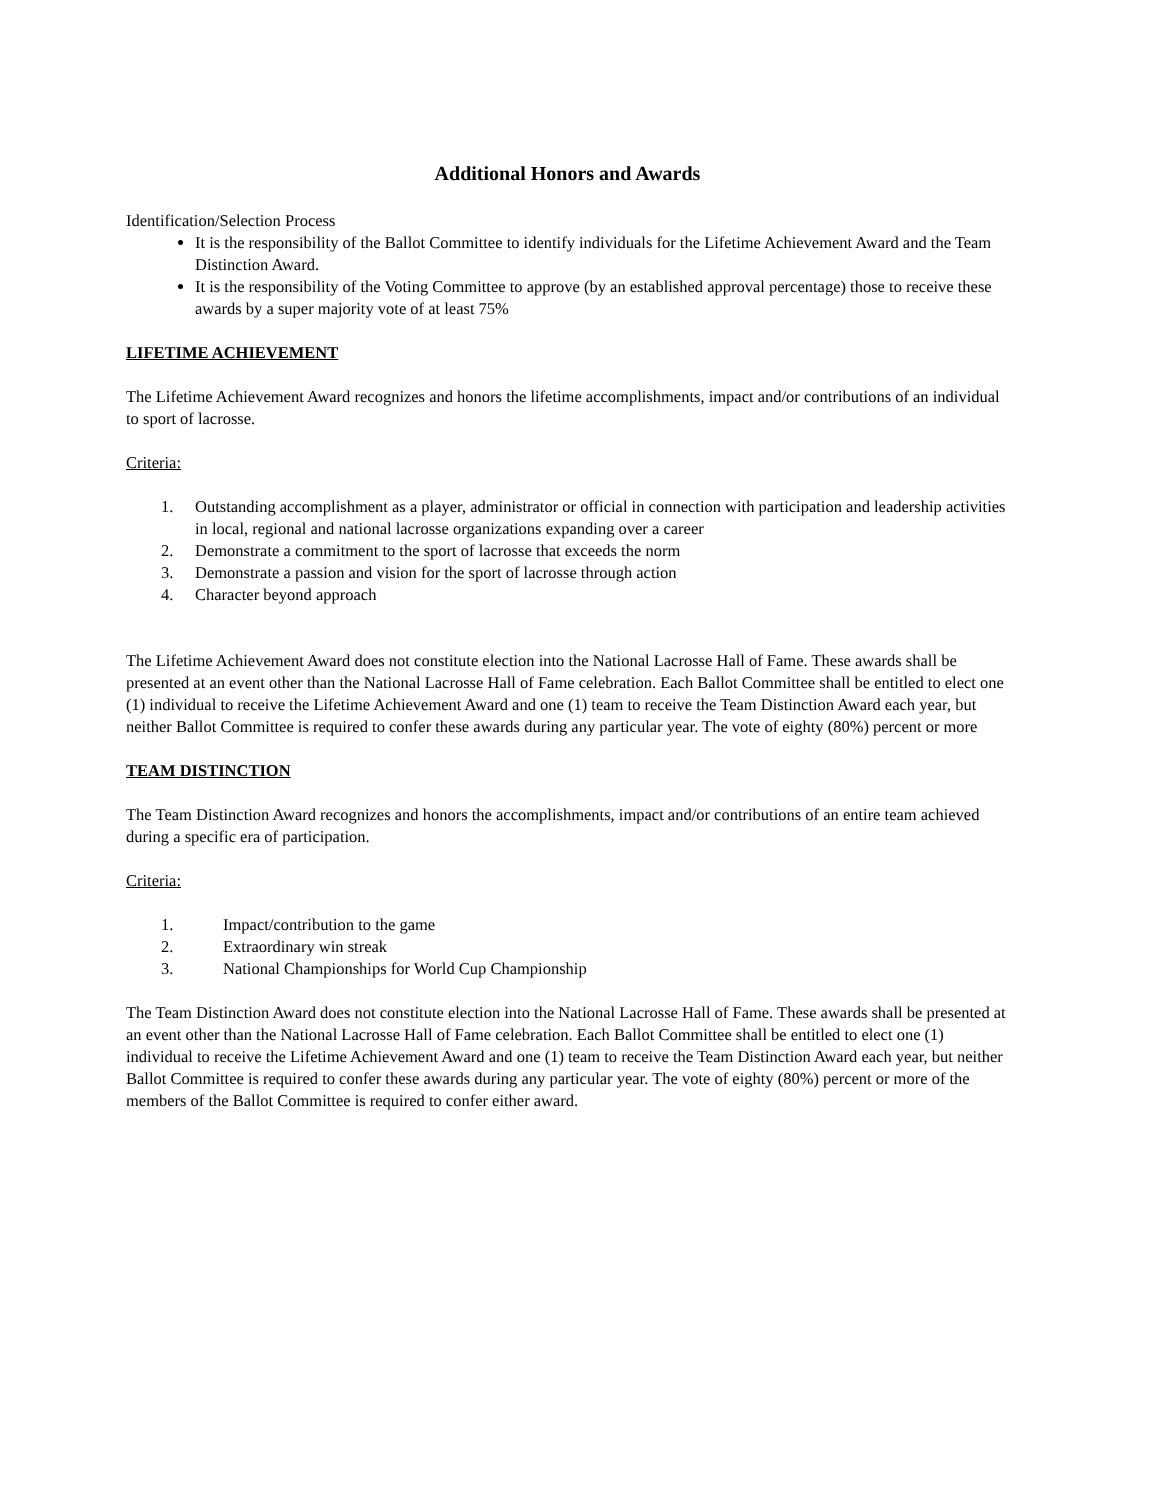Additional Honors and Awards
Identification/Selection Process
It is the responsibility of the Ballot Committee to identify individuals for the Lifetime Achievement Award and the Team Distinction Award.
It is the responsibility of the Voting Committee to approve (by an established approval percentage) those to receive these awards by a super majority vote of at least 75%
LIFETIME ACHIEVEMENT
The Lifetime Achievement Award recognizes and honors the lifetime accomplishments, impact and/or contributions of an individual to sport of lacrosse.
Criteria:
1. Outstanding accomplishment as a player, administrator or official in connection with participation and leadership activities in local, regional and national lacrosse organizations expanding over a career
2. Demonstrate a commitment to the sport of lacrosse that exceeds the norm
3. Demonstrate a passion and vision for the sport of lacrosse through action
4. Character beyond approach
The Lifetime Achievement Award does not constitute election into the National Lacrosse Hall of Fame. These awards shall be presented at an event other than the National Lacrosse Hall of Fame celebration. Each Ballot Committee shall be entitled to elect one (1) individual to receive the Lifetime Achievement Award and one (1) team to receive the Team Distinction Award each year, but neither Ballot Committee is required to confer these awards during any particular year. The vote of eighty (80%) percent or more
TEAM DISTINCTION
The Team Distinction Award recognizes and honors the accomplishments, impact and/or contributions of an entire team achieved during a specific era of participation.
Criteria:
1. Impact/contribution to the game
2. Extraordinary win streak
3. National Championships for World Cup Championship
The Team Distinction Award does not constitute election into the National Lacrosse Hall of Fame. These awards shall be presented at an event other than the National Lacrosse Hall of Fame celebration. Each Ballot Committee shall be entitled to elect one (1) individual to receive the Lifetime Achievement Award and one (1) team to receive the Team Distinction Award each year, but neither Ballot Committee is required to confer these awards during any particular year. The vote of eighty (80%) percent or more of the members of the Ballot Committee is required to confer either award.